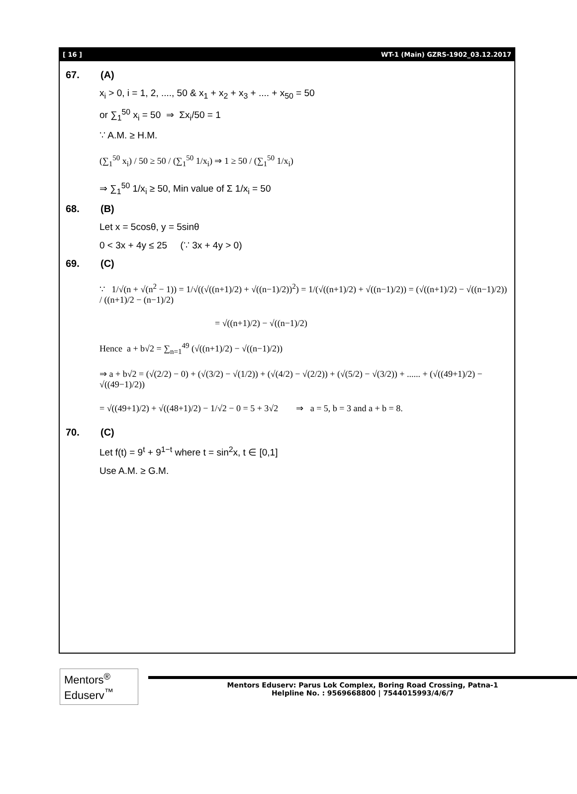[ 16 ] WT-1 (Main) GZRS-1902_03.12.2017
67. (A)
x<sub>i</sub> > 0, i = 1, 2, ...., 50 & x<sub>1</sub> + x<sub>2</sub> + x<sub>3</sub> + .... + x<sub>50</sub> = 50
or ∑<sub>1</sub><sup>50</sup> x<sub>i</sub> = 50 ⇒ Σx<sub>i</sub>/50 = 1
∵ A.M. ≥ H.M.
(∑<sub>1</sub><sup>50</sup> x<sub>i</sub>) / 50 ≥ 50 / (∑<sub>1</sub><sup>50</sup> 1/x<sub>i</sub>) ⇒ 1 ≥ 50 / (∑<sub>1</sub><sup>50</sup> 1/x<sub>i</sub>)
⇒ ∑<sub>1</sub><sup>50</sup> 1/x<sub>i</sub> ≥ 50, Min value of Σ 1/x<sub>i</sub> = 50
68. (B)
Let x = 5cosθ, y = 5sinθ
0 < 3x + 4y ≤ 25 (∵ 3x + 4y > 0)
69. (C)
∵ 1/√(n + √(n<sup>2</sup> − 1)) = 1/√((√((n+1)/2) + √((n−1)/2))<sup>2</sup>) = 1/(√((n+1)/2) + √((n−1)/2)) = (√((n+1)/2) − √((n−1)/2)) / ((n+1)/2 − (n−1)/2)
= √((n+1)/2) − √((n−1)/2)
Hence a + b√2 = ∑<sub>n=1</sub><sup>49</sup> (√((n+1)/2) − √((n−1)/2))
⇒ a + b√2 = (√(2/2) − 0) + (√(3/2) − √(1/2)) + (√(4/2) − √(2/2)) + (√(5/2) − √(3/2)) + ...... + (√((49+1)/2) − √((49−1)/2))
= √((49+1)/2) + √((48+1)/2) − 1/√2 − 0 = 5 + 3√2 ⇒ a = 5, b = 3 and a + b = 8.
70. (C)
Let f(t) = 9<sup>t</sup> + 9<sup>1−t</sup> where t = sin<sup>2</sup>x, t ∈ [0,1]
Use A.M. ≥ G.M.
Mentors<sup>®</sup> Eduserv<sup>™</sup>
Mentors Eduserv: Parus Lok Complex, Boring Road Crossing, Patna-1
Helpline No. : 9569668800 | 7544015993/4/6/7